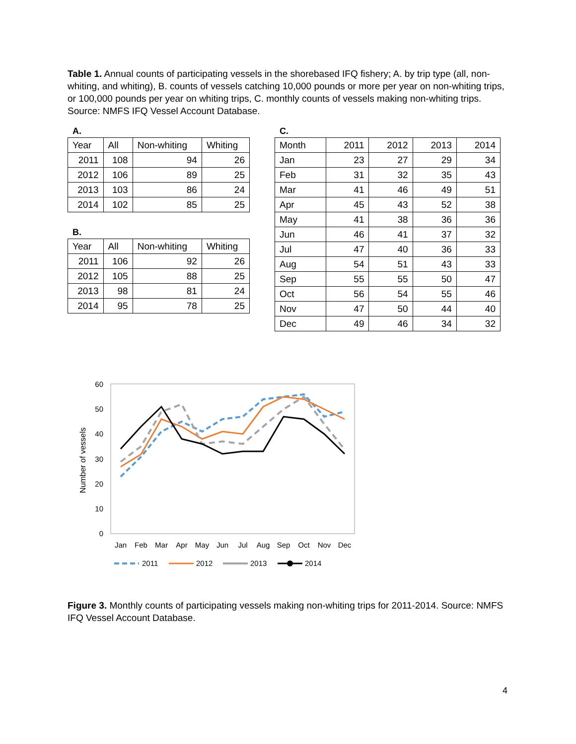Table 1. Annual counts of participating vessels in the shorebased IFQ fishery; A. by trip type (all, non-whiting, and whiting), B. counts of vessels catching 10,000 pounds or more per year on non-whiting trips, or 100,000 pounds per year on whiting trips, C. monthly counts of vessels making non-whiting trips. Source: NMFS IFQ Vessel Account Database.
A.
| Year | All | Non-whiting | Whiting |
| --- | --- | --- | --- |
| 2011 | 108 | 94 | 26 |
| 2012 | 106 | 89 | 25 |
| 2013 | 103 | 86 | 24 |
| 2014 | 102 | 85 | 25 |
B.
| Year | All | Non-whiting | Whiting |
| --- | --- | --- | --- |
| 2011 | 106 | 92 | 26 |
| 2012 | 105 | 88 | 25 |
| 2013 | 98 | 81 | 24 |
| 2014 | 95 | 78 | 25 |
C.
| Month | 2011 | 2012 | 2013 | 2014 |
| --- | --- | --- | --- | --- |
| Jan | 23 | 27 | 29 | 34 |
| Feb | 31 | 32 | 35 | 43 |
| Mar | 41 | 46 | 49 | 51 |
| Apr | 45 | 43 | 52 | 38 |
| May | 41 | 38 | 36 | 36 |
| Jun | 46 | 41 | 37 | 32 |
| Jul | 47 | 40 | 36 | 33 |
| Aug | 54 | 51 | 43 | 33 |
| Sep | 55 | 55 | 50 | 47 |
| Oct | 56 | 54 | 55 | 46 |
| Nov | 47 | 50 | 44 | 40 |
| Dec | 49 | 46 | 34 | 32 |
60
50
40
30
20
10
0
Number of vessels
Jan
Feb
Mar
Apr
May
Jun
Jul
Aug
Sep
Oct
Nov
Dec
2011
2012
2013
2014
Figure 3. Monthly counts of participating vessels making non-whiting trips for 2011-2014. Source: NMFS IFQ Vessel Account Database.
4